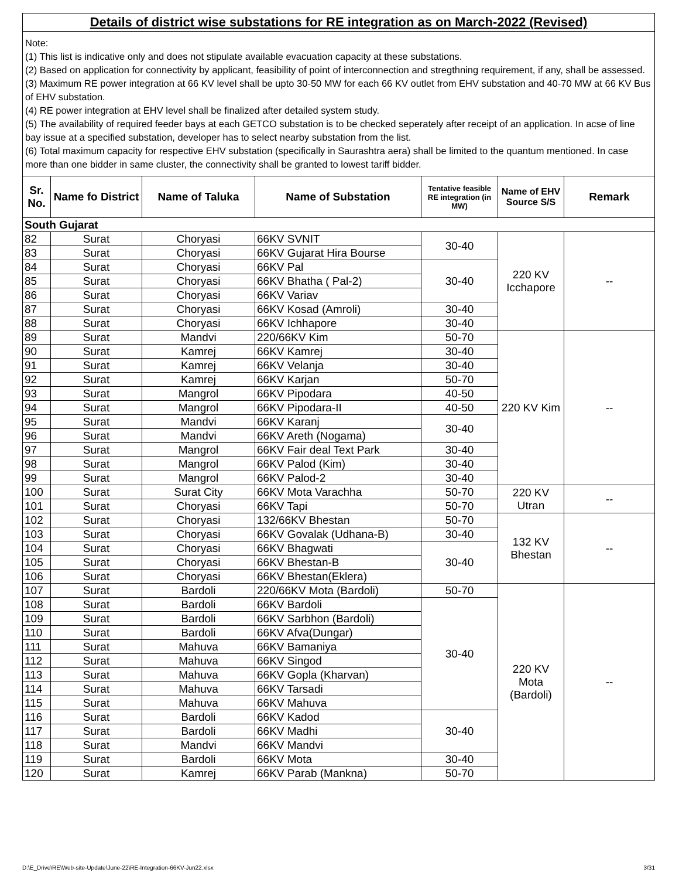Details of district wise substations for RE integration as on March-2022 (Revised)
Note:
(1) This list is indicative only and does not stipulate available evacuation capacity at these substations.
(2) Based on application for connectivity by applicant, feasibility of point of interconnection and stregthning requirement, if any, shall be assessed.
(3) Maximum RE power integration at 66 KV level shall be upto 30-50 MW for each 66 KV outlet from EHV substation and 40-70 MW at 66 KV Bus of EHV substation.
(4) RE power integration at EHV level shall be finalized after detailed system study.
(5) The availability of required feeder bays at each GETCO substation is to be checked seperately after receipt of an application. In acse of line bay issue at a specified substation, developer has to select nearby substation from the list.
(6) Total maximum capacity for respective EHV substation (specifically in Saurashtra aera) shall be limited to the quantum mentioned. In case more than one bidder in same cluster, the connectivity shall be granted to lowest tariff bidder.
| Sr. No. | Name fo District | Name of Taluka | Name of Substation | Tentative feasible RE integration (in MW) | Name of EHV Source S/S | Remark |
| --- | --- | --- | --- | --- | --- | --- |
| South Gujarat | | | | | | |
| 82 | Surat | Choryasi | 66KV SVNIT | 30-40 | 220 KV Icchapore | -- |
| 83 | Surat | Choryasi | 66KV Gujarat Hira Bourse | | | |
| 84 | Surat | Choryasi | 66KV Pal | 30-40 | | |
| 85 | Surat | Choryasi | 66KV Bhatha ( Pal-2) | | | |
| 86 | Surat | Choryasi | 66KV Variav | | | |
| 87 | Surat | Choryasi | 66KV Kosad (Amroli) | 30-40 | | |
| 88 | Surat | Choryasi | 66KV Ichhapore | 30-40 | | |
| 89 | Surat | Mandvi | 220/66KV Kim | 50-70 | 220 KV Kim | -- |
| 90 | Surat | Kamrej | 66KV Kamrej | 30-40 | | |
| 91 | Surat | Kamrej | 66KV Velanja | 30-40 | | |
| 92 | Surat | Kamrej | 66KV Karjan | 50-70 | | |
| 93 | Surat | Mangrol | 66KV Pipodara | 40-50 | | |
| 94 | Surat | Mangrol | 66KV Pipodara-II | 40-50 | | |
| 95 | Surat | Mandvi | 66KV Karanj | 30-40 | | |
| 96 | Surat | Mandvi | 66KV Areth (Nogama) | | | |
| 97 | Surat | Mangrol | 66KV Fair deal Text Park | 30-40 | | |
| 98 | Surat | Mangrol | 66KV Palod (Kim) | 30-40 | | |
| 99 | Surat | Mangrol | 66KV Palod-2 | 30-40 | | |
| 100 | Surat | Surat City | 66KV Mota Varachha | 50-70 | 220 KV Utran | -- |
| 101 | Surat | Choryasi | 66KV Tapi | 50-70 | | |
| 102 | Surat | Choryasi | 132/66KV Bhestan | 50-70 | 132 KV Bhestan | -- |
| 103 | Surat | Choryasi | 66KV Govalak (Udhana-B) | 30-40 | | |
| 104 | Surat | Choryasi | 66KV Bhagwati | 30-40 | | |
| 105 | Surat | Choryasi | 66KV Bhestan-B | | | |
| 106 | Surat | Choryasi | 66KV Bhestan(Eklera) | | | |
| 107 | Surat | Bardoli | 220/66KV Mota (Bardoli) | 50-70 | 220 KV Mota (Bardoli) | -- |
| 108 | Surat | Bardoli | 66KV Bardoli | 30-40 | | |
| 109 | Surat | Bardoli | 66KV Sarbhon (Bardoli) | | | |
| 110 | Surat | Bardoli | 66KV Afva(Dungar) | | | |
| 111 | Surat | Mahuva | 66KV Bamaniya | | | |
| 112 | Surat | Mahuva | 66KV Singod | | | |
| 113 | Surat | Mahuva | 66KV Gopla (Kharvan) | | | |
| 114 | Surat | Mahuva | 66KV Tarsadi | | | |
| 115 | Surat | Mahuva | 66KV Mahuva | | | |
| 116 | Surat | Bardoli | 66KV Kadod | 30-40 | | |
| 117 | Surat | Bardoli | 66KV Madhi | | | |
| 118 | Surat | Mandvi | 66KV Mandvi | | | |
| 119 | Surat | Bardoli | 66KV Mota | 30-40 | | |
| 120 | Surat | Kamrej | 66KV Parab (Mankna) | 50-70 | | |
D:\E_Drive\RE\Web-site-Update\June-22\RE-Integration-66KV-Jun22.xlsx 3/31